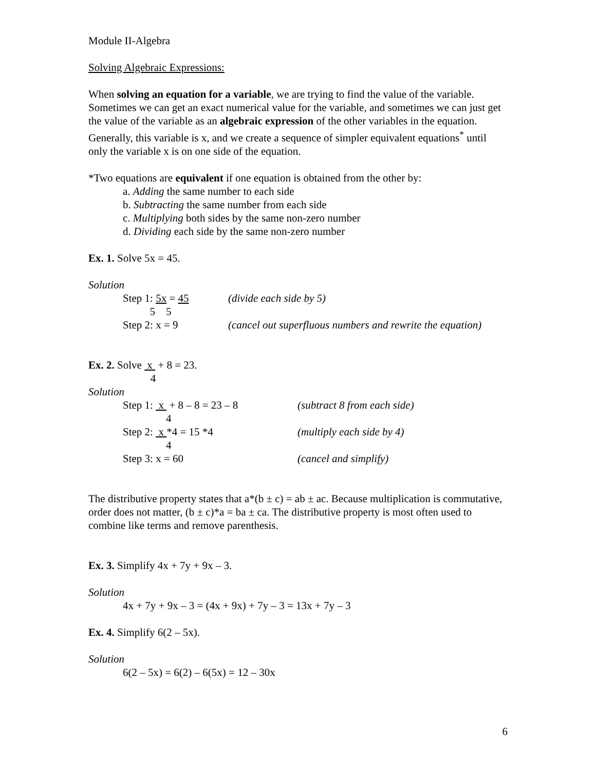Module II-Algebra
Solving Algebraic Expressions:
When solving an equation for a variable, we are trying to find the value of the variable. Sometimes we can get an exact numerical value for the variable, and sometimes we can just get the value of the variable as an algebraic expression of the other variables in the equation. Generally, this variable is x, and we create a sequence of simpler equivalent equations<sup>*</sup> until only the variable x is on one side of the equation.
*Two equations are equivalent if one equation is obtained from the other by:
a. Adding the same number to each side
b. Subtracting the same number from each side
c. Multiplying both sides by the same non-zero number
d. Dividing each side by the same non-zero number
Ex. 1. Solve 5x = 45.
Solution
Step 1: 5x = 45 (divide each side by 5)
5 5
Step 2: x = 9 (cancel out superfluous numbers and rewrite the equation)
Ex. 2. Solve x + 8 = 23.
4
Solution
Step 1: x + 8 – 8 = 23 – 8 (subtract 8 from each side)
4
Step 2: x *4 = 15 *4 (multiply each side by 4)
4
Step 3: x = 60 (cancel and simplify)
The distributive property states that a*(b ± c) = ab ± ac. Because multiplication is commutative, order does not matter, (b ± c)*a = ba ± ca. The distributive property is most often used to combine like terms and remove parenthesis.
Ex. 3. Simplify 4x + 7y + 9x – 3.
Solution
4x + 7y + 9x – 3 = (4x + 9x) + 7y – 3 = 13x + 7y – 3
Ex. 4. Simplify 6(2 – 5x).
Solution
6(2 – 5x) = 6(2) – 6(5x) = 12 – 30x
6